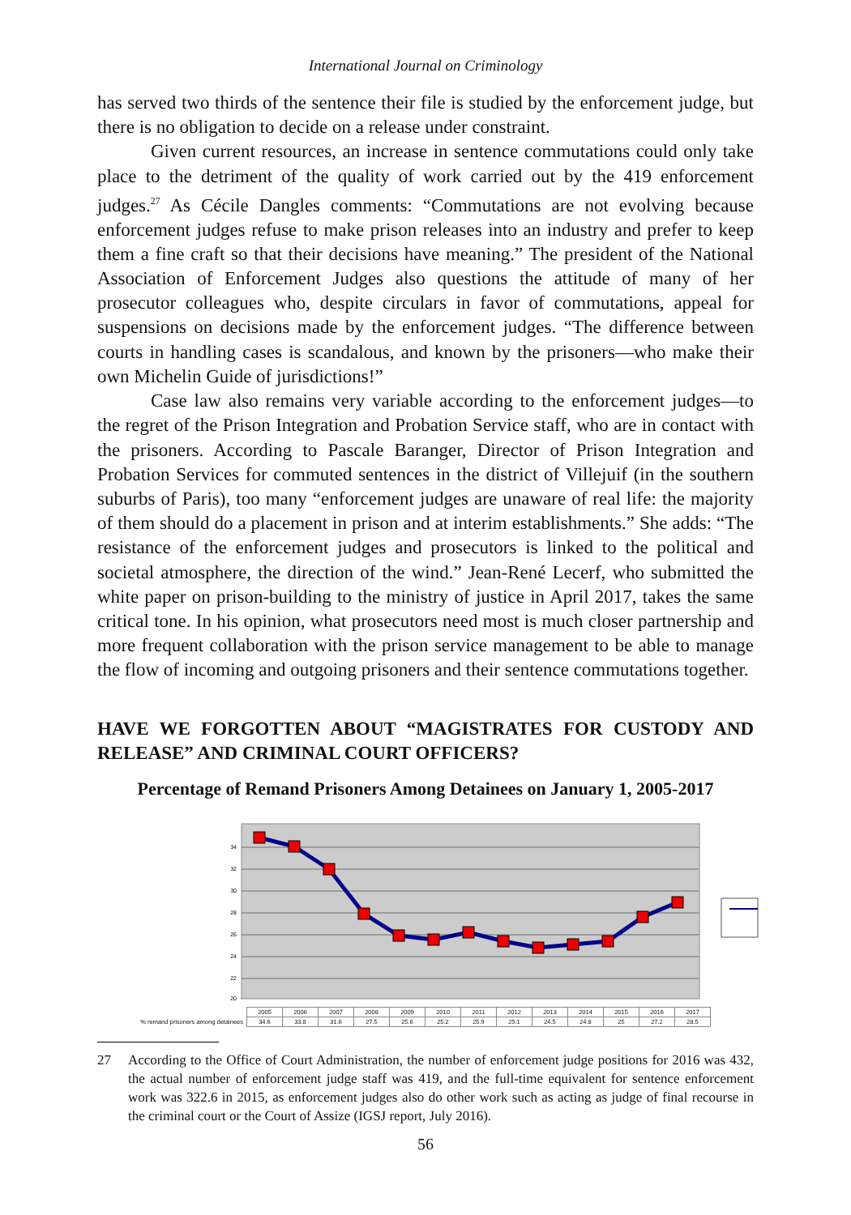International Journal on Criminology
has served two thirds of the sentence their file is studied by the enforcement judge, but there is no obligation to decide on a release under constraint.
Given current resources, an increase in sentence commutations could only take place to the detriment of the quality of work carried out by the 419 enforcement judges.<sup>27</sup> As Cécile Dangles comments: “Commutations are not evolving because enforcement judges refuse to make prison releases into an industry and prefer to keep them a fine craft so that their decisions have meaning.” The president of the National Association of Enforcement Judges also questions the attitude of many of her prosecutor colleagues who, despite circulars in favor of commutations, appeal for suspensions on decisions made by the enforcement judges. “The difference between courts in handling cases is scandalous, and known by the prisoners—who make their own Michelin Guide of jurisdictions!”
Case law also remains very variable according to the enforcement judges—to the regret of the Prison Integration and Probation Service staff, who are in contact with the prisoners. According to Pascale Baranger, Director of Prison Integration and Probation Services for commuted sentences in the district of Villejuif (in the southern suburbs of Paris), too many “enforcement judges are unaware of real life: the majority of them should do a placement in prison and at interim establishments.” She adds: “The resistance of the enforcement judges and prosecutors is linked to the political and societal atmosphere, the direction of the wind.” Jean-René Lecerf, who submitted the white paper on prison-building to the ministry of justice in April 2017, takes the same critical tone. In his opinion, what prosecutors need most is much closer partnership and more frequent collaboration with the prison service management to be able to manage the flow of incoming and outgoing prisoners and their sentence commutations together.
HAVE WE FORGOTTEN ABOUT “MAGISTRATES FOR CUSTODY AND RELEASE” AND CRIMINAL COURT OFFICERS?
Percentage of Remand Prisoners Among Detainees on January 1, 2005-2017
34
32
30
28
26
24
22
20
| | 2005 | 2006 | 2007 | 2008 | 2009 | 2010 | 2011 | 2012 | 2013 | 2014 | 2015 | 2016 | 2017 |
| % remand prisoners among detainees | 34.6 | 33.8 | 31.6 | 27.5 | 25.6 | 25.2 | 25.9 | 25.1 | 24.5 | 24.8 | 25 | 27.2 | 28.5 |
27 According to the Office of Court Administration, the number of enforcement judge positions for 2016 was 432, the actual number of enforcement judge staff was 419, and the full-time equivalent for sentence enforcement work was 322.6 in 2015, as enforcement judges also do other work such as acting as judge of final recourse in the criminal court or the Court of Assize (IGSJ report, July 2016).
56